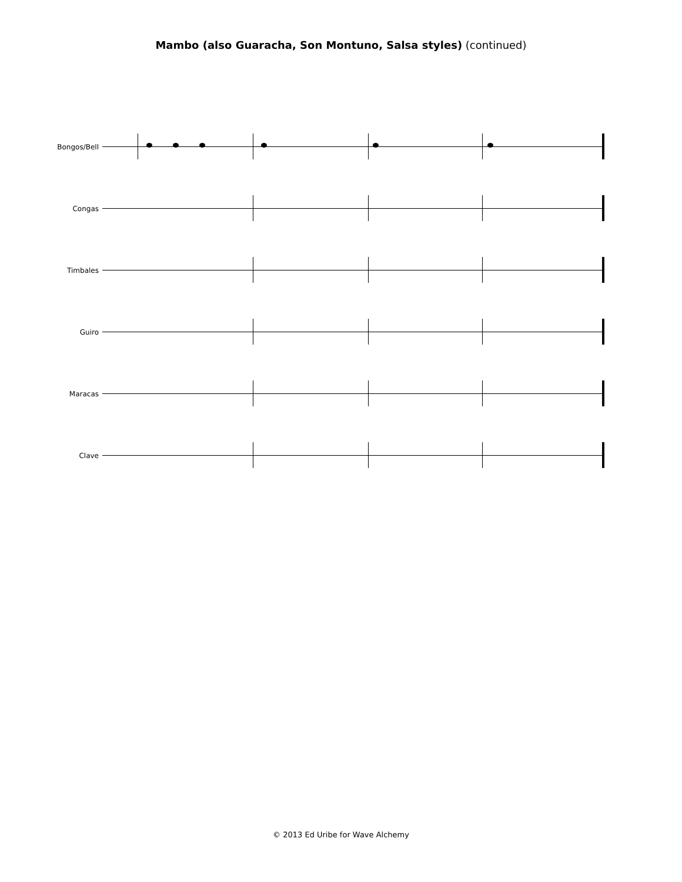Mambo (also Guaracha, Son Montuno, Salsa styles) (continued)
Bongos/Bell
Congas
Timbales
Guiro
Maracas
Clave
© 2013 Ed Uribe for Wave Alchemy